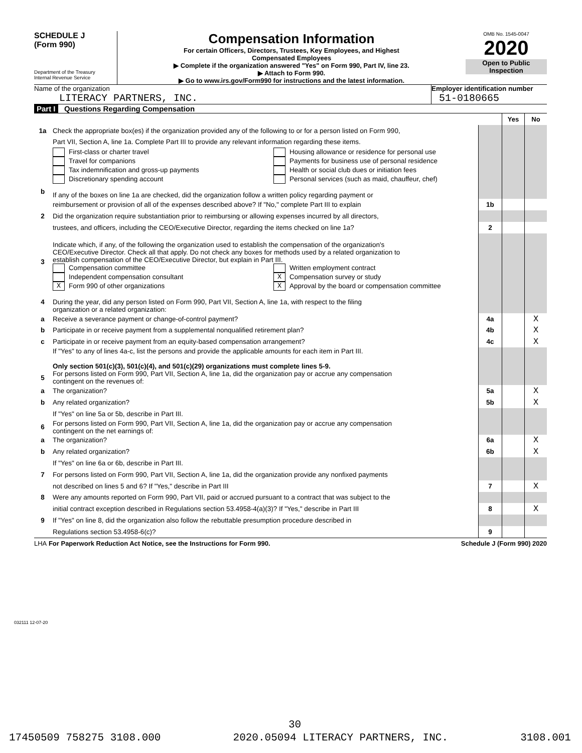SCHEDULE J
(Form 990)
Department of the Treasury
Internal Revenue Service
Compensation Information
For certain Officers, Directors, Trustees, Key Employees, and Highest
Compensated Employees
▶ Complete if the organization answered "Yes" on Form 990, Part IV, line 23.
▶ Attach to Form 990.
▶ Go to www.irs.gov/Form990 for instructions and the latest information.
OMB No. 1545-0047
2020
Open to Public
Inspection
Name of the organization
LITERACY PARTNERS, INC.
Employer identification number
51-0180665
Part I Questions Regarding Compensation
| | | | Yes | No |
| 1a | Check the appropriate box(es) if the organization provided any of the following to or for a person listed on Form 990, | | | |
| | Part VII, Section A, line 1a. Complete Part III to provide any relevant information regarding these items. | | | |
| | First-class or charter travel Travel for companions Tax indemnification and gross-up payments Discretionary spending account Housing allowance or residence for personal use Payments for business use of personal residence Health or social club dues or initiation fees Personal services (such as maid, chauffeur, chef) | | | |
| b | If any of the boxes on line 1a are checked, did the organization follow a written policy regarding payment or | | | |
| | reimbursement or provision of all of the expenses described above? If "No," complete Part III to explain | 1b | | |
| 2 | Did the organization require substantiation prior to reimbursing or allowing expenses incurred by all directors, | | | |
| | trustees, and officers, including the CEO/Executive Director, regarding the items checked on line 1a? | 2 | | |
| 3 | Indicate which, if any, of the following the organization used to establish the compensation of the organization's CEO/Executive Director. Check all that apply. Do not check any boxes for methods used by a related organization to establish compensation of the CEO/Executive Director, but explain in Part III. Compensation committee Independent compensation consultant X Form 990 of other organizations Written employment contract X Compensation survey or study X Approval by the board or compensation committee | | | |
| 4 | During the year, did any person listed on Form 990, Part VII, Section A, line 1a, with respect to the filing organization or a related organization: | | | |
| a | Receive a severance payment or change-of-control payment? | 4a | | X |
| b | Participate in or receive payment from a supplemental nonqualified retirement plan? | 4b | | X |
| c | Participate in or receive payment from an equity-based compensation arrangement? | 4c | | X |
| | If "Yes" to any of lines 4a-c, list the persons and provide the applicable amounts for each item in Part III. Only section 501(c)(3), 501(c)(4), and 501(c)(29) organizations must complete lines 5-9. | | | |
| 5 | For persons listed on Form 990, Part VII, Section A, line 1a, did the organization pay or accrue any compensation contingent on the revenues of: | | | |
| a | The organization? | 5a | | X |
| b | Any related organization? | 5b | | X |
| | If "Yes" on line 5a or 5b, describe in Part III. | | | |
| 6 | For persons listed on Form 990, Part VII, Section A, line 1a, did the organization pay or accrue any compensation contingent on the net earnings of: | | | |
| a | The organization? | 6a | | X |
| b | Any related organization? | 6b | | X |
| | If "Yes" on line 6a or 6b, describe in Part III. | | | |
| 7 | For persons listed on Form 990, Part VII, Section A, line 1a, did the organization provide any nonfixed payments | | | |
| | not described on lines 5 and 6? If "Yes," describe in Part III | 7 | | X |
| 8 | Were any amounts reported on Form 990, Part VII, paid or accrued pursuant to a contract that was subject to the | | | |
| | initial contract exception described in Regulations section 53.4958-4(a)(3)? If "Yes," describe in Part III | 8 | | X |
| 9 | If "Yes" on line 8, did the organization also follow the rebuttable presumption procedure described in | | | |
| | Regulations section 53.4958-6(c)? | 9 | | |
LHA For Paperwork Reduction Act Notice, see the Instructions for Form 990. Schedule J (Form 990) 2020
032111 12-07-20
30
17450509 758275 3108.000 2020.05094 LITERACY PARTNERS, INC. 3108.001